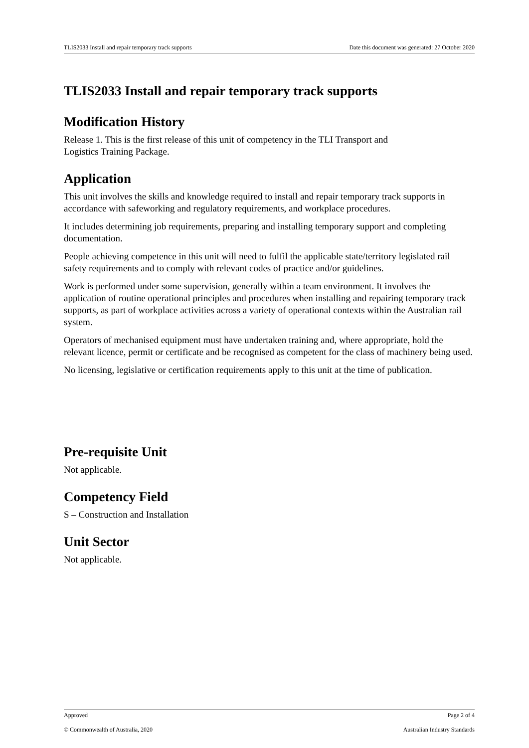TLIS2033 Install and repair temporary track supports Date this document was generated: 27 October 2020
TLIS2033 Install and repair temporary track supports
Modification History
Release 1. This is the first release of this unit of competency in the TLI Transport and
Logistics Training Package.
Application
This unit involves the skills and knowledge required to install and repair temporary track supports in accordance with safeworking and regulatory requirements, and workplace procedures.
It includes determining job requirements, preparing and installing temporary support and completing documentation.
People achieving competence in this unit will need to fulfil the applicable state/territory legislated rail safety requirements and to comply with relevant codes of practice and/or guidelines.
Work is performed under some supervision, generally within a team environment. It involves the application of routine operational principles and procedures when installing and repairing temporary track supports, as part of workplace activities across a variety of operational contexts within the Australian rail system.
Operators of mechanised equipment must have undertaken training and, where appropriate, hold the relevant licence, permit or certificate and be recognised as competent for the class of machinery being used.
No licensing, legislative or certification requirements apply to this unit at the time of publication.
Pre-requisite Unit
Not applicable.
Competency Field
S – Construction and Installation
Unit Sector
Not applicable.
Approved Page 2 of 4
© Commonwealth of Australia, 2020 Australian Industry Standards